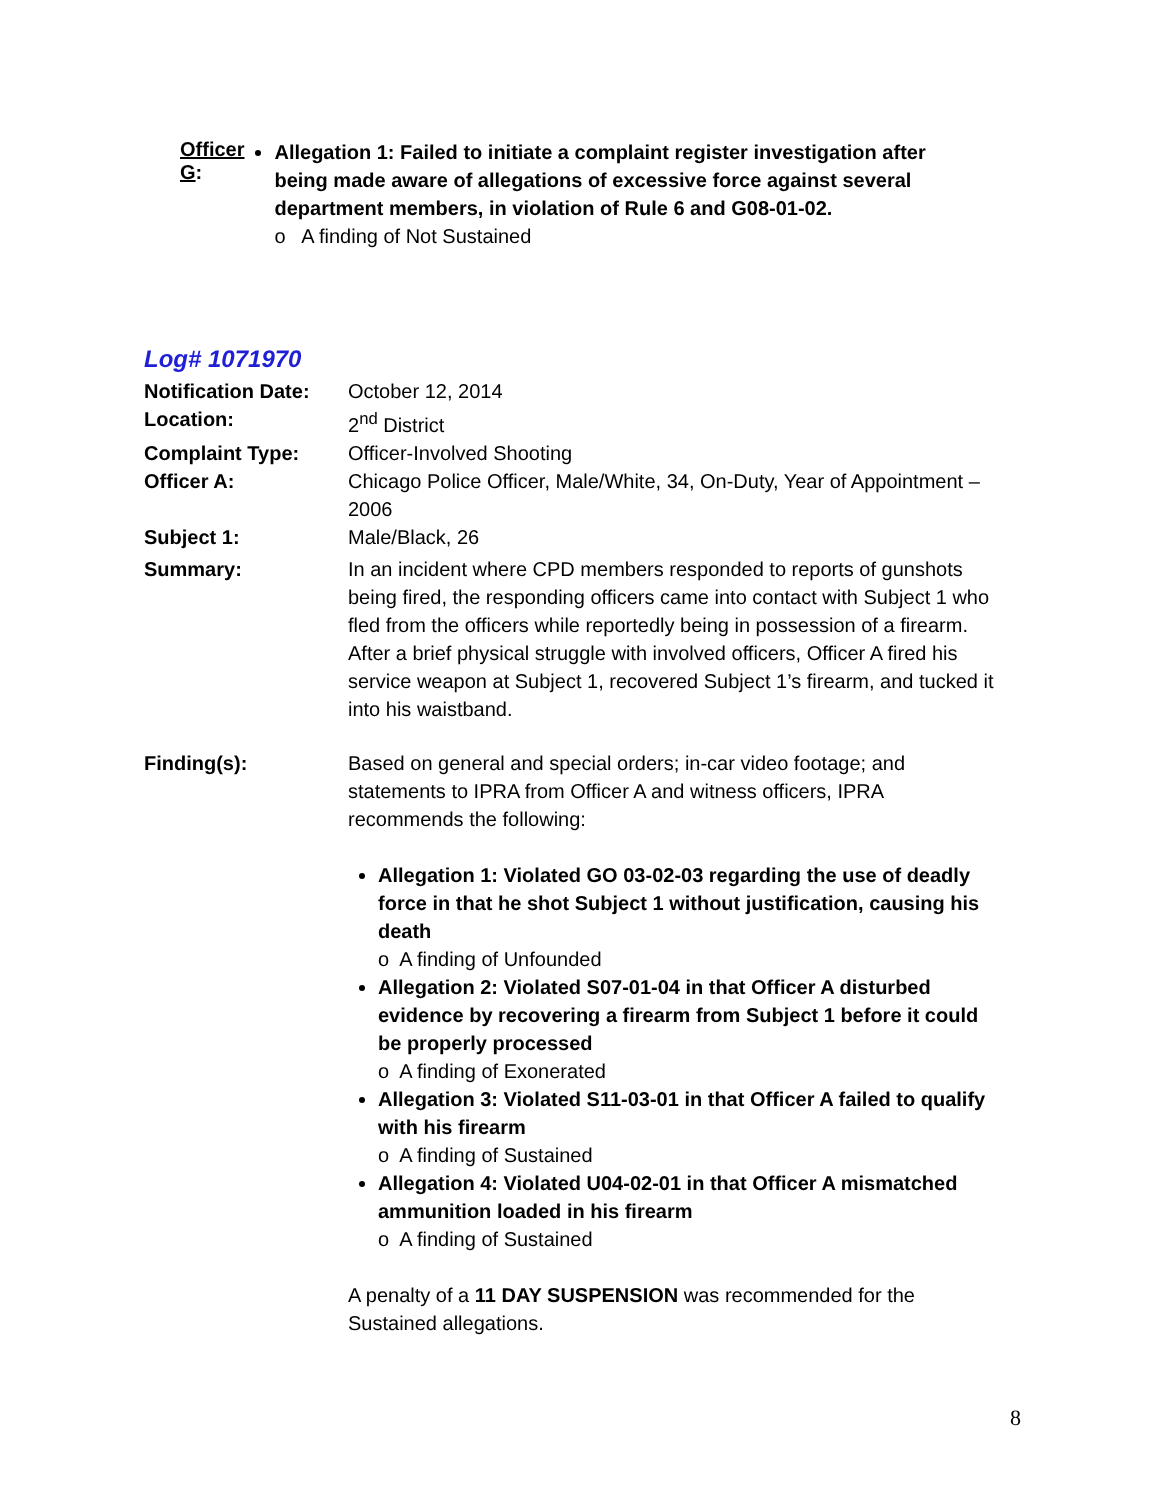Officer G:
Allegation 1: Failed to initiate a complaint register investigation after being made aware of allegations of excessive force against several department members, in violation of Rule 6 and G08-01-02.
o A finding of Not Sustained
Log# 1071970
Notification Date:
October 12, 2014
Location: 2<sup>nd</sup> District
Complaint Type: Officer-Involved Shooting
Officer A: Chicago Police Officer, Male/White, 34, On-Duty, Year of Appointment – 2006
Subject 1: Male/Black, 26
Summary: In an incident where CPD members responded to reports of gunshots being fired, the responding officers came into contact with Subject 1 who fled from the officers while reportedly being in possession of a firearm. After a brief physical struggle with involved officers, Officer A fired his service weapon at Subject 1, recovered Subject 1’s firearm, and tucked it into his waistband.
Finding(s): Based on general and special orders; in-car video footage; and statements to IPRA from Officer A and witness officers, IPRA recommends the following:
Allegation 1: Violated GO 03-02-03 regarding the use of deadly force in that he shot Subject 1 without justification, causing his death
o A finding of Unfounded
Allegation 2: Violated S07-01-04 in that Officer A disturbed evidence by recovering a firearm from Subject 1 before it could be properly processed
o A finding of Exonerated
Allegation 3: Violated S11-03-01 in that Officer A failed to qualify with his firearm
o A finding of Sustained
Allegation 4: Violated U04-02-01 in that Officer A mismatched ammunition loaded in his firearm
o A finding of Sustained
A penalty of a 11 DAY SUSPENSION was recommended for the Sustained allegations.
8